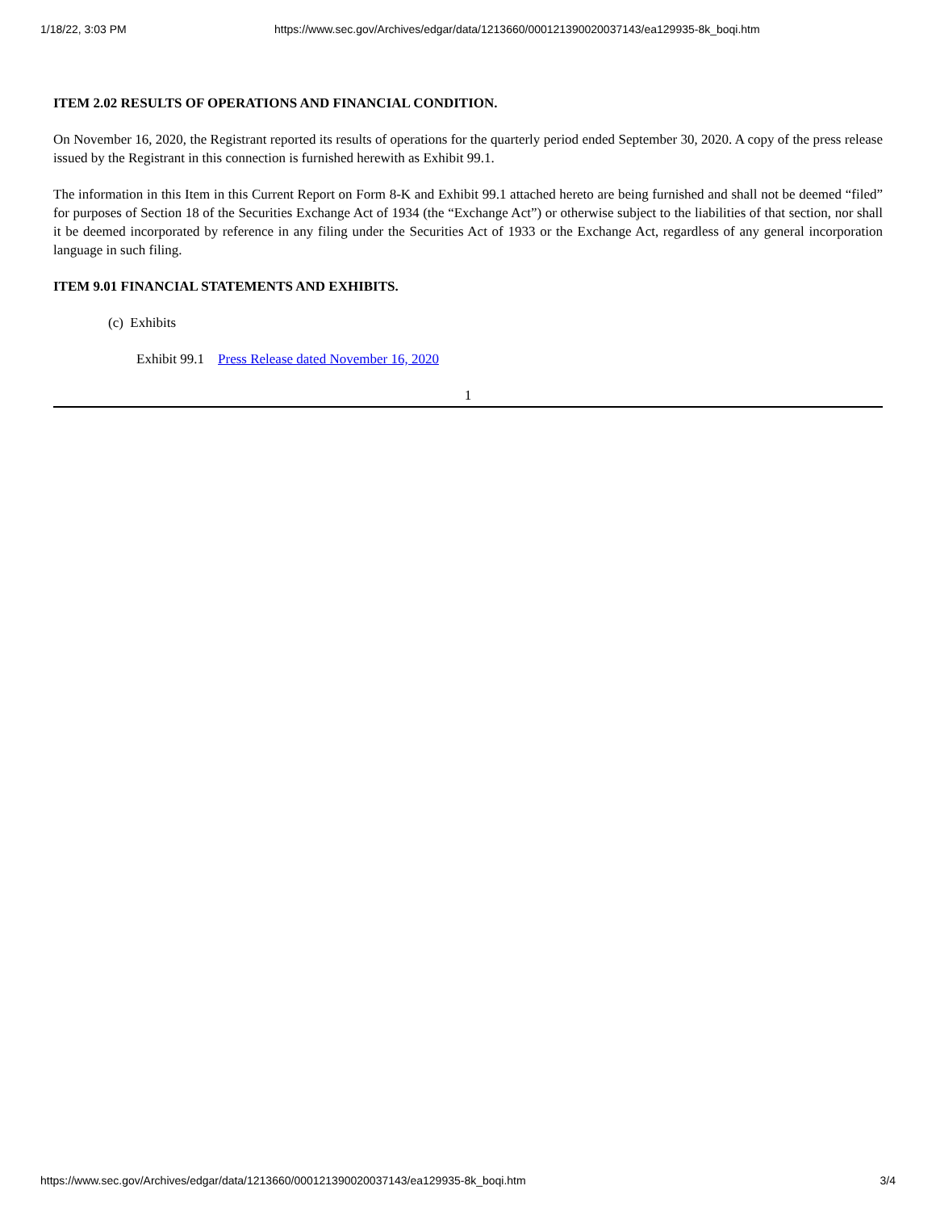1/18/22, 3:03 PM https://www.sec.gov/Archives/edgar/data/1213660/000121390020037143/ea129935-8k_boqi.htm
ITEM 2.02 RESULTS OF OPERATIONS AND FINANCIAL CONDITION.
On November 16, 2020, the Registrant reported its results of operations for the quarterly period ended September 30, 2020. A copy of the press release issued by the Registrant in this connection is furnished herewith as Exhibit 99.1.
The information in this Item in this Current Report on Form 8-K and Exhibit 99.1 attached hereto are being furnished and shall not be deemed “filed” for purposes of Section 18 of the Securities Exchange Act of 1934 (the “Exchange Act”) or otherwise subject to the liabilities of that section, nor shall it be deemed incorporated by reference in any filing under the Securities Act of 1933 or the Exchange Act, regardless of any general incorporation language in such filing.
ITEM 9.01 FINANCIAL STATEMENTS AND EXHIBITS.
(c) Exhibits
Exhibit 99.1 Press Release dated November 16, 2020
1
https://www.sec.gov/Archives/edgar/data/1213660/000121390020037143/ea129935-8k_boqi.htm 3/4